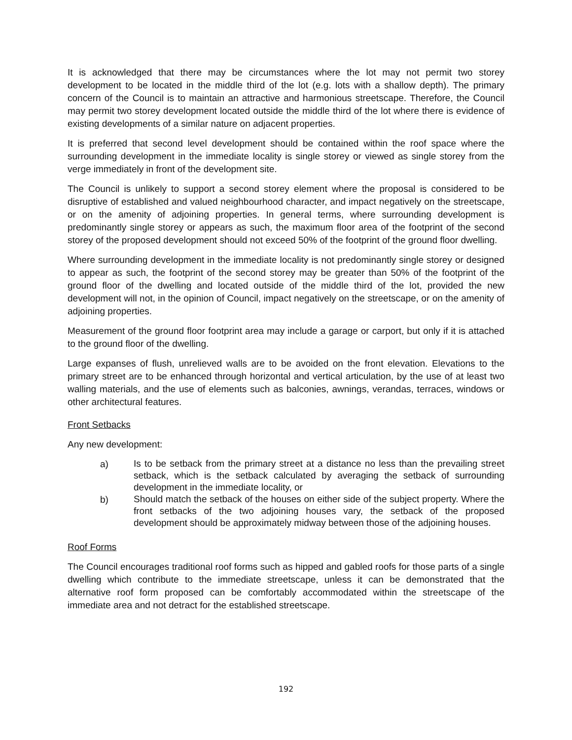It is acknowledged that there may be circumstances where the lot may not permit two storey development to be located in the middle third of the lot (e.g. lots with a shallow depth). The primary concern of the Council is to maintain an attractive and harmonious streetscape. Therefore, the Council may permit two storey development located outside the middle third of the lot where there is evidence of existing developments of a similar nature on adjacent properties.
It is preferred that second level development should be contained within the roof space where the surrounding development in the immediate locality is single storey or viewed as single storey from the verge immediately in front of the development site.
The Council is unlikely to support a second storey element where the proposal is considered to be disruptive of established and valued neighbourhood character, and impact negatively on the streetscape, or on the amenity of adjoining properties. In general terms, where surrounding development is predominantly single storey or appears as such, the maximum floor area of the footprint of the second storey of the proposed development should not exceed 50% of the footprint of the ground floor dwelling.
Where surrounding development in the immediate locality is not predominantly single storey or designed to appear as such, the footprint of the second storey may be greater than 50% of the footprint of the ground floor of the dwelling and located outside of the middle third of the lot, provided the new development will not, in the opinion of Council, impact negatively on the streetscape, or on the amenity of adjoining properties.
Measurement of the ground floor footprint area may include a garage or carport, but only if it is attached to the ground floor of the dwelling.
Large expanses of flush, unrelieved walls are to be avoided on the front elevation. Elevations to the primary street are to be enhanced through horizontal and vertical articulation, by the use of at least two walling materials, and the use of elements such as balconies, awnings, verandas, terraces, windows or other architectural features.
Front Setbacks
Any new development:
a)
Is to be setback from the primary street at a distance no less than the prevailing street setback, which is the setback calculated by averaging the setback of surrounding development in the immediate locality, or
b)
Should match the setback of the houses on either side of the subject property. Where the front setbacks of the two adjoining houses vary, the setback of the proposed development should be approximately midway between those of the adjoining houses.
Roof Forms
The Council encourages traditional roof forms such as hipped and gabled roofs for those parts of a single dwelling which contribute to the immediate streetscape, unless it can be demonstrated that the alternative roof form proposed can be comfortably accommodated within the streetscape of the immediate area and not detract for the established streetscape.
192